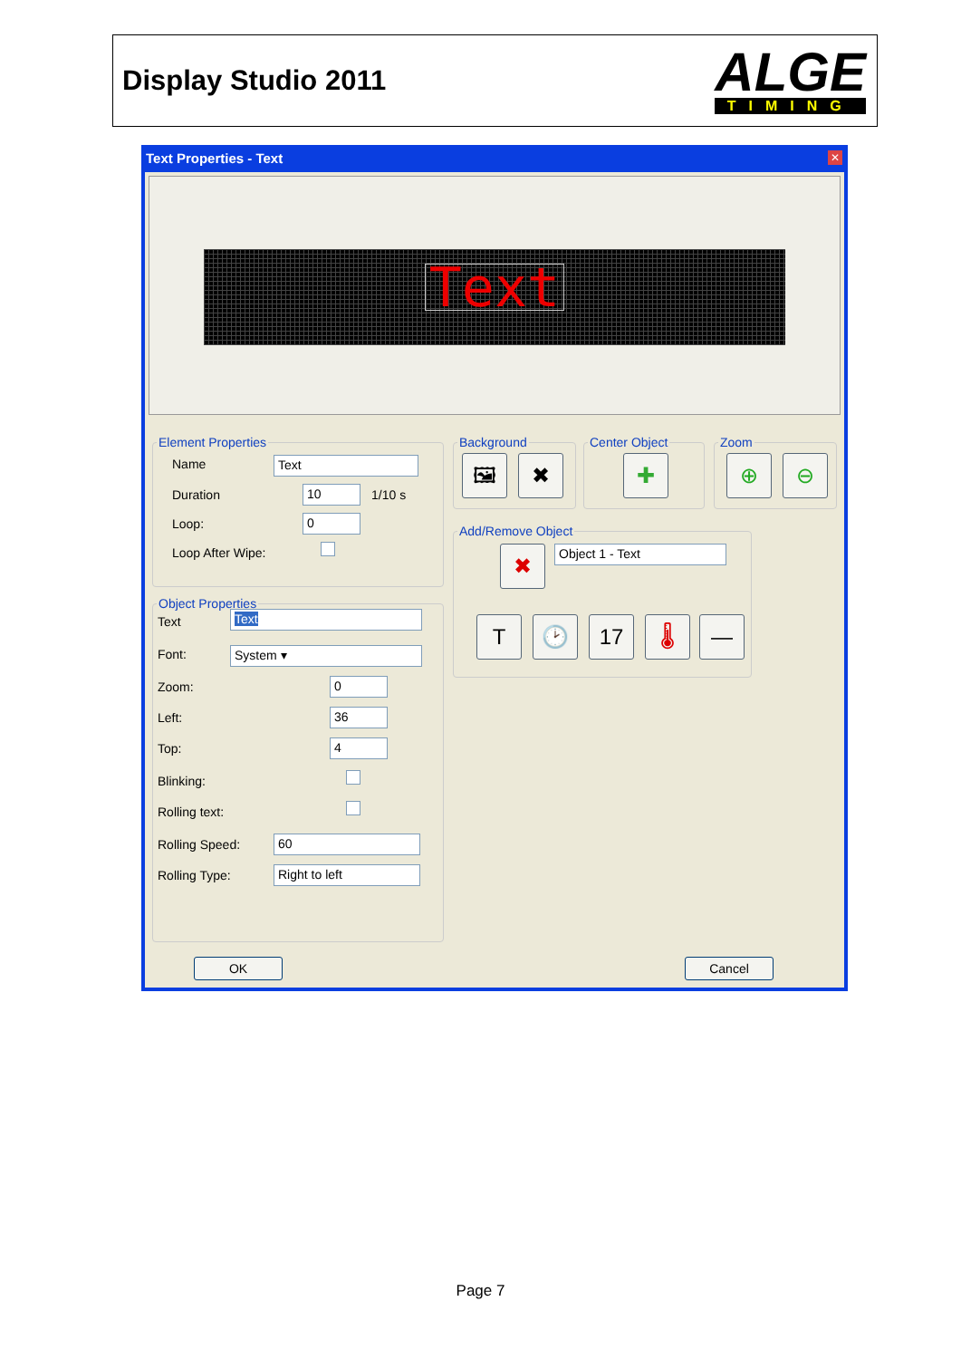Display Studio 2011
ALGE
TIMING
Text Properties - Text
✕
Text
Element Properties
Name Text
Duration 10 1/10 s
Loop: 0
Loop After Wipe:
Object Properties
Text Text
Font: System ▾
Zoom: 0
Left: 36
Top: 4
Blinking:
Rolling text:
Rolling Speed: 60
Rolling Type: Right to left
Background
🖼 ✖
Center Object
✚
Zoom
⊕ ⊖
Add/Remove Object
✖ Object 1 - Text
T 🕑 17 🌡 —
OK Cancel
Page 7